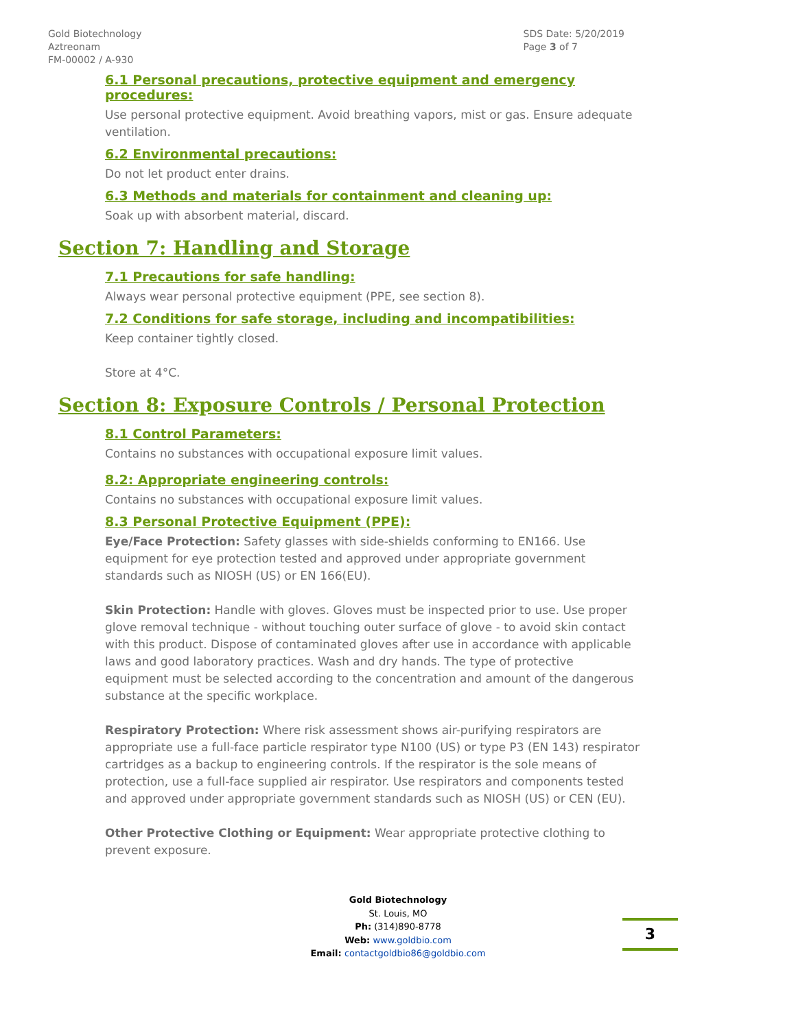Gold Biotechnology
Aztreonam
FM-00002 / A-930
SDS Date: 5/20/2019
Page 3 of 7
6.1 Personal precautions, protective equipment and emergency procedures:
Use personal protective equipment. Avoid breathing vapors, mist or gas. Ensure adequate ventilation.
6.2 Environmental precautions:
Do not let product enter drains.
6.3 Methods and materials for containment and cleaning up:
Soak up with absorbent material, discard.
Section 7: Handling and Storage
7.1 Precautions for safe handling:
Always wear personal protective equipment (PPE, see section 8).
7.2 Conditions for safe storage, including and incompatibilities:
Keep container tightly closed.
Store at 4°C.
Section 8: Exposure Controls / Personal Protection
8.1 Control Parameters:
Contains no substances with occupational exposure limit values.
8.2: Appropriate engineering controls:
Contains no substances with occupational exposure limit values.
8.3 Personal Protective Equipment (PPE):
Eye/Face Protection: Safety glasses with side-shields conforming to EN166. Use equipment for eye protection tested and approved under appropriate government standards such as NIOSH (US) or EN 166(EU).
Skin Protection: Handle with gloves. Gloves must be inspected prior to use. Use proper glove removal technique - without touching outer surface of glove - to avoid skin contact with this product. Dispose of contaminated gloves after use in accordance with applicable laws and good laboratory practices. Wash and dry hands. The type of protective equipment must be selected according to the concentration and amount of the dangerous substance at the specific workplace.
Respiratory Protection: Where risk assessment shows air-purifying respirators are appropriate use a full-face particle respirator type N100 (US) or type P3 (EN 143) respirator cartridges as a backup to engineering controls. If the respirator is the sole means of protection, use a full-face supplied air respirator. Use respirators and components tested and approved under appropriate government standards such as NIOSH (US) or CEN (EU).
Other Protective Clothing or Equipment: Wear appropriate protective clothing to prevent exposure.
Gold Biotechnology
St. Louis, MO
Ph: (314)890-8778
Web: www.goldbio.com
Email: contactgoldbio86@goldbio.com
3